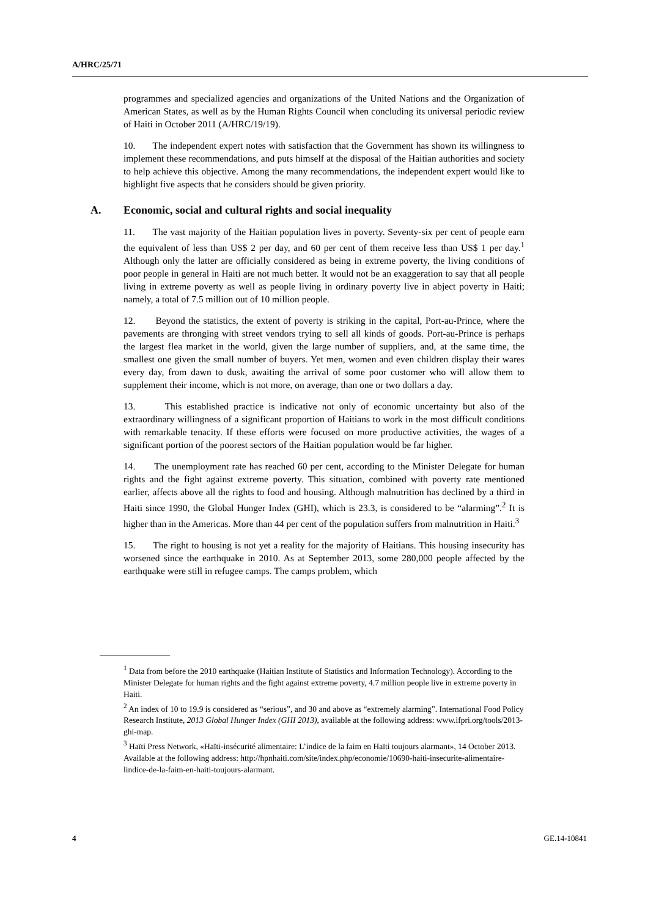A/HRC/25/71
programmes and specialized agencies and organizations of the United Nations and the Organization of American States, as well as by the Human Rights Council when concluding its universal periodic review of Haiti in October 2011 (A/HRC/19/19).
10. The independent expert notes with satisfaction that the Government has shown its willingness to implement these recommendations, and puts himself at the disposal of the Haitian authorities and society to help achieve this objective. Among the many recommendations, the independent expert would like to highlight five aspects that he considers should be given priority.
A. Economic, social and cultural rights and social inequality
11. The vast majority of the Haitian population lives in poverty. Seventy-six per cent of people earn the equivalent of less than US$ 2 per day, and 60 per cent of them receive less than US$ 1 per day.<sup>1</sup> Although only the latter are officially considered as being in extreme poverty, the living conditions of poor people in general in Haiti are not much better. It would not be an exaggeration to say that all people living in extreme poverty as well as people living in ordinary poverty live in abject poverty in Haiti; namely, a total of 7.5 million out of 10 million people.
12. Beyond the statistics, the extent of poverty is striking in the capital, Port-au-Prince, where the pavements are thronging with street vendors trying to sell all kinds of goods. Port-au-Prince is perhaps the largest flea market in the world, given the large number of suppliers, and, at the same time, the smallest one given the small number of buyers. Yet men, women and even children display their wares every day, from dawn to dusk, awaiting the arrival of some poor customer who will allow them to supplement their income, which is not more, on average, than one or two dollars a day.
13. This established practice is indicative not only of economic uncertainty but also of the extraordinary willingness of a significant proportion of Haitians to work in the most difficult conditions with remarkable tenacity. If these efforts were focused on more productive activities, the wages of a significant portion of the poorest sectors of the Haitian population would be far higher.
14. The unemployment rate has reached 60 per cent, according to the Minister Delegate for human rights and the fight against extreme poverty. This situation, combined with poverty rate mentioned earlier, affects above all the rights to food and housing. Although malnutrition has declined by a third in Haiti since 1990, the Global Hunger Index (GHI), which is 23.3, is considered to be “alarming”.<sup>2</sup> It is higher than in the Americas. More than 44 per cent of the population suffers from malnutrition in Haiti.<sup>3</sup>
15. The right to housing is not yet a reality for the majority of Haitians. This housing insecurity has worsened since the earthquake in 2010. As at September 2013, some 280,000 people affected by the earthquake were still in refugee camps. The camps problem, which
<sup>1</sup> Data from before the 2010 earthquake (Haitian Institute of Statistics and Information Technology). According to the Minister Delegate for human rights and the fight against extreme poverty, 4.7 million people live in extreme poverty in Haiti.
<sup>2</sup> An index of 10 to 19.9 is considered as “serious”, and 30 and above as “extremely alarming”. International Food Policy Research Institute, 2013 Global Hunger Index (GHI 2013), available at the following address: www.ifpri.org/tools/2013-ghi-map.
<sup>3</sup> Haïti Press Network, «Haïti-insécurité alimentaire: L’indice de la faim en Haïti toujours alarmant», 14 October 2013. Available at the following address: http://hpnhaiti.com/site/index.php/economie/10690-haiti-insecurite-alimentaire-lindice-de-la-faim-en-haiti-toujours-alarmant.
4 GE.14-10841